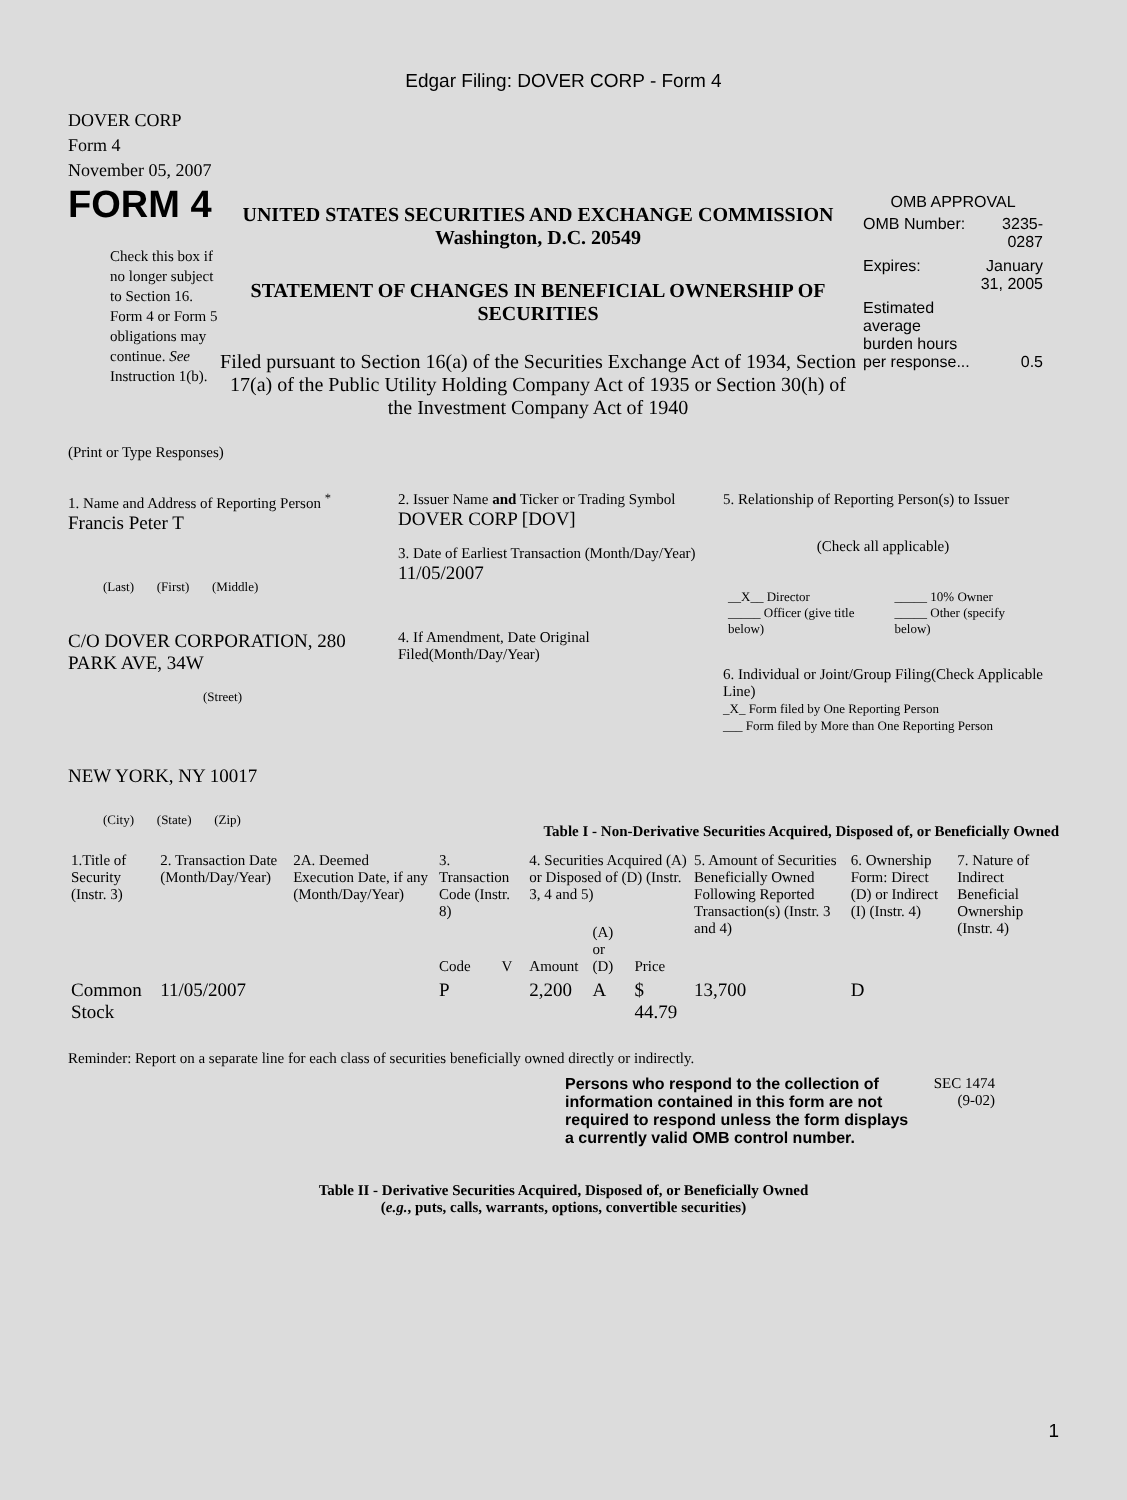Edgar Filing: DOVER CORP - Form 4
DOVER CORP
Form 4
November 05, 2007
FORM 4
Check this box if no longer subject to Section 16. Form 4 or Form 5 obligations may continue. See Instruction 1(b).
UNITED STATES SECURITIES AND EXCHANGE COMMISSION
Washington, D.C. 20549
STATEMENT OF CHANGES IN BENEFICIAL OWNERSHIP OF SECURITIES
Filed pursuant to Section 16(a) of the Securities Exchange Act of 1934, Section 17(a) of the Public Utility Holding Company Act of 1935 or Section 30(h) of the Investment Company Act of 1940
OMB APPROVAL
| OMB Number: | 3235-0287 |
| Expires: | January 31, 2005 |
| Estimated average burden hours per response... | 0.5 |
(Print or Type Responses)
1. Name and Address of Reporting Person <sup>*</sup>
Francis Peter T
(Last) (First) (Middle)
C/O DOVER CORPORATION, 280 PARK AVE, 34W
(Street)
NEW YORK, NY 10017
(City) (State) (Zip)
2. Issuer Name and Ticker or Trading Symbol
DOVER CORP [DOV]
3. Date of Earliest Transaction (Month/Day/Year)
11/05/2007
4. If Amendment, Date Original Filed(Month/Day/Year)
5. Relationship of Reporting Person(s) to Issuer
(Check all applicable)
| __X__ Director _____ Officer (give title below) | _____ 10% Owner _____ Other (specify below) |
6. Individual or Joint/Group Filing(Check Applicable Line)
_X_ Form filed by One Reporting Person
___ Form filed by More than One Reporting Person
Table I - Non-Derivative Securities Acquired, Disposed of, or Beneficially Owned
| 1.Title of Security (Instr. 3) | 2. Transaction Date (Month/Day/Year) | 2A. Deemed Execution Date, if any (Month/Day/Year) | 3. Transaction Code (Instr. 8) | | 4. Securities Acquired (A) or Disposed of (D) (Instr. 3, 4 and 5) | | | 5. Amount of Securities Beneficially Owned Following Reported Transaction(s) (Instr. 3 and 4) | 6. Ownership Form: Direct (D) or Indirect (I) (Instr. 4) | 7. Nature of Indirect Beneficial Ownership (Instr. 4) |
| --- | --- | --- | --- | --- | --- | --- | --- | --- | --- | --- |
| | | | Code | V | Amount | (A) or (D) | Price | | | |
| Common Stock | 11/05/2007 | | P | | 2,200 | A | $ 44.79 | 13,700 | D | |
Reminder: Report on a separate line for each class of securities beneficially owned directly or indirectly.
Persons who respond to the collection of information contained in this form are not required to respond unless the form displays a currently valid OMB control number.
SEC 1474
(9-02)
Table II - Derivative Securities Acquired, Disposed of, or Beneficially Owned
(e.g., puts, calls, warrants, options, convertible securities)
1